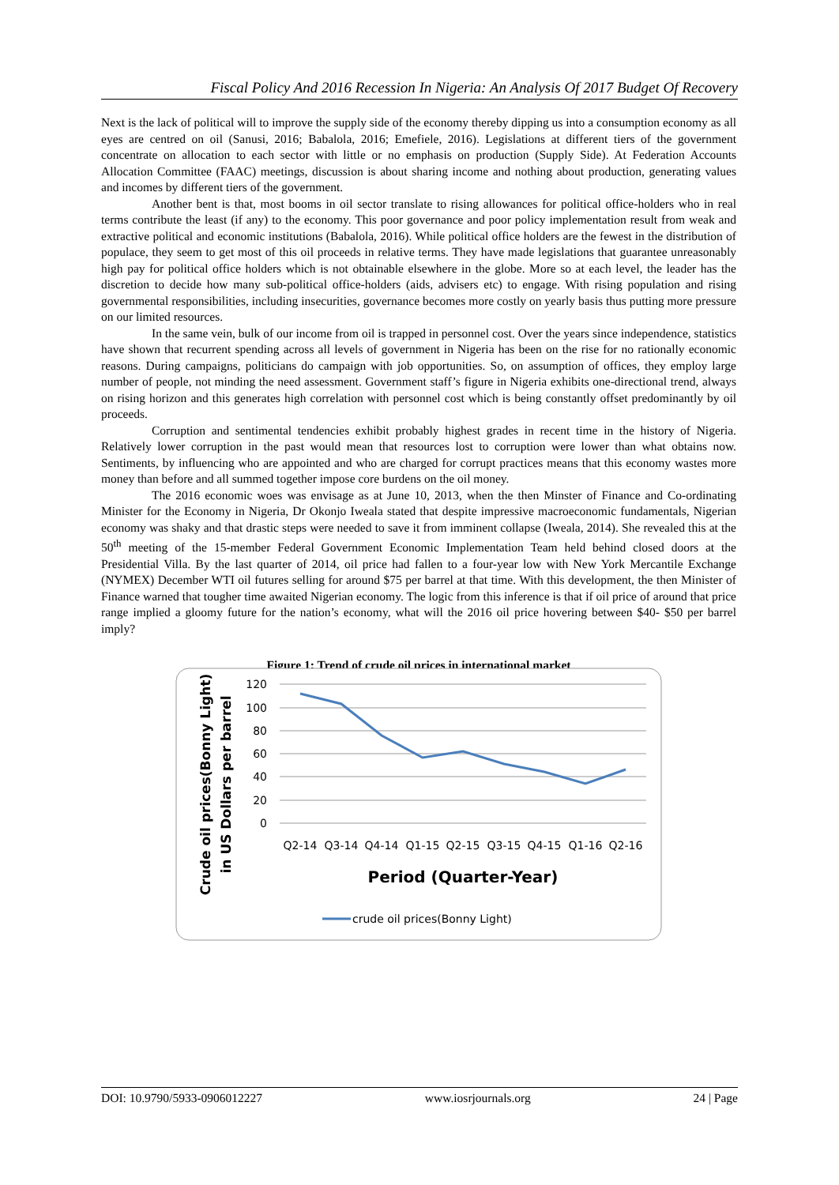Fiscal Policy And 2016 Recession In Nigeria: An Analysis Of 2017 Budget Of Recovery
Next is the lack of political will to improve the supply side of the economy thereby dipping us into a consumption economy as all eyes are centred on oil (Sanusi, 2016; Babalola, 2016; Emefiele, 2016). Legislations at different tiers of the government concentrate on allocation to each sector with little or no emphasis on production (Supply Side). At Federation Accounts Allocation Committee (FAAC) meetings, discussion is about sharing income and nothing about production, generating values and incomes by different tiers of the government.
Another bent is that, most booms in oil sector translate to rising allowances for political office-holders who in real terms contribute the least (if any) to the economy. This poor governance and poor policy implementation result from weak and extractive political and economic institutions (Babalola, 2016). While political office holders are the fewest in the distribution of populace, they seem to get most of this oil proceeds in relative terms. They have made legislations that guarantee unreasonably high pay for political office holders which is not obtainable elsewhere in the globe. More so at each level, the leader has the discretion to decide how many sub-political office-holders (aids, advisers etc) to engage. With rising population and rising governmental responsibilities, including insecurities, governance becomes more costly on yearly basis thus putting more pressure on our limited resources.
In the same vein, bulk of our income from oil is trapped in personnel cost. Over the years since independence, statistics have shown that recurrent spending across all levels of government in Nigeria has been on the rise for no rationally economic reasons. During campaigns, politicians do campaign with job opportunities. So, on assumption of offices, they employ large number of people, not minding the need assessment. Government staff’s figure in Nigeria exhibits one-directional trend, always on rising horizon and this generates high correlation with personnel cost which is being constantly offset predominantly by oil proceeds.
Corruption and sentimental tendencies exhibit probably highest grades in recent time in the history of Nigeria. Relatively lower corruption in the past would mean that resources lost to corruption were lower than what obtains now. Sentiments, by influencing who are appointed and who are charged for corrupt practices means that this economy wastes more money than before and all summed together impose core burdens on the oil money.
The 2016 economic woes was envisage as at June 10, 2013, when the then Minster of Finance and Co-ordinating Minister for the Economy in Nigeria, Dr Okonjo Iweala stated that despite impressive macroeconomic fundamentals, Nigerian economy was shaky and that drastic steps were needed to save it from imminent collapse (Iweala, 2014). She revealed this at the 50<sup>th</sup> meeting of the 15-member Federal Government Economic Implementation Team held behind closed doors at the Presidential Villa. By the last quarter of 2014, oil price had fallen to a four-year low with New York Mercantile Exchange (NYMEX) December WTI oil futures selling for around $75 per barrel at that time. With this development, the then Minister of Finance warned that tougher time awaited Nigerian economy. The logic from this inference is that if oil price of around that price range implied a gloomy future for the nation’s economy, what will the 2016 oil price hovering between $40- $50 per barrel imply?
Figure 1: Trend of crude oil prices in international market
120
100
80
60
40
20
0
Q2-14
Q3-14
Q4-14
Q1-15
Q2-15
Q3-15
Q4-15
Q1-16
Q2-16
Period (Quarter-Year)
Crude oil prices(Bonny Light)
in US Dollars per barrel
crude oil prices(Bonny Light)
DOI: 10.9790/5933-0906012227 www.iosrjournals.org 24 | Page